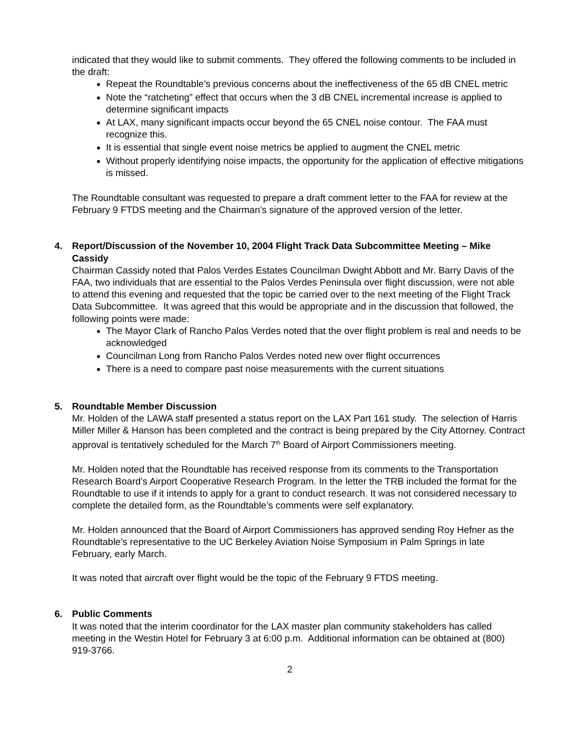indicated that they would like to submit comments. They offered the following comments to be included in the draft:
Repeat the Roundtable’s previous concerns about the ineffectiveness of the 65 dB CNEL metric
Note the “ratcheting” effect that occurs when the 3 dB CNEL incremental increase is applied to determine significant impacts
At LAX, many significant impacts occur beyond the 65 CNEL noise contour. The FAA must recognize this.
It is essential that single event noise metrics be applied to augment the CNEL metric
Without properly identifying noise impacts, the opportunity for the application of effective mitigations is missed.
The Roundtable consultant was requested to prepare a draft comment letter to the FAA for review at the February 9 FTDS meeting and the Chairman’s signature of the approved version of the letter.
4. Report/Discussion of the November 10, 2004 Flight Track Data Subcommittee Meeting – Mike Cassidy
Chairman Cassidy noted that Palos Verdes Estates Councilman Dwight Abbott and Mr. Barry Davis of the FAA, two individuals that are essential to the Palos Verdes Peninsula over flight discussion, were not able to attend this evening and requested that the topic be carried over to the next meeting of the Flight Track Data Subcommittee. It was agreed that this would be appropriate and in the discussion that followed, the following points were made:
The Mayor Clark of Rancho Palos Verdes noted that the over flight problem is real and needs to be acknowledged
Councilman Long from Rancho Palos Verdes noted new over flight occurrences
There is a need to compare past noise measurements with the current situations
5. Roundtable Member Discussion
Mr. Holden of the LAWA staff presented a status report on the LAX Part 161 study. The selection of Harris Miller Miller & Hanson has been completed and the contract is being prepared by the City Attorney. Contract approval is tentatively scheduled for the March 7<sup>th</sup> Board of Airport Commissioners meeting.
Mr. Holden noted that the Roundtable has received response from its comments to the Transportation Research Board’s Airport Cooperative Research Program. In the letter the TRB included the format for the Roundtable to use if it intends to apply for a grant to conduct research. It was not considered necessary to complete the detailed form, as the Roundtable’s comments were self explanatory.
Mr. Holden announced that the Board of Airport Commissioners has approved sending Roy Hefner as the Roundtable’s representative to the UC Berkeley Aviation Noise Symposium in Palm Springs in late February, early March.
It was noted that aircraft over flight would be the topic of the February 9 FTDS meeting.
6. Public Comments
It was noted that the interim coordinator for the LAX master plan community stakeholders has called meeting in the Westin Hotel for February 3 at 6:00 p.m. Additional information can be obtained at (800) 919-3766.
2